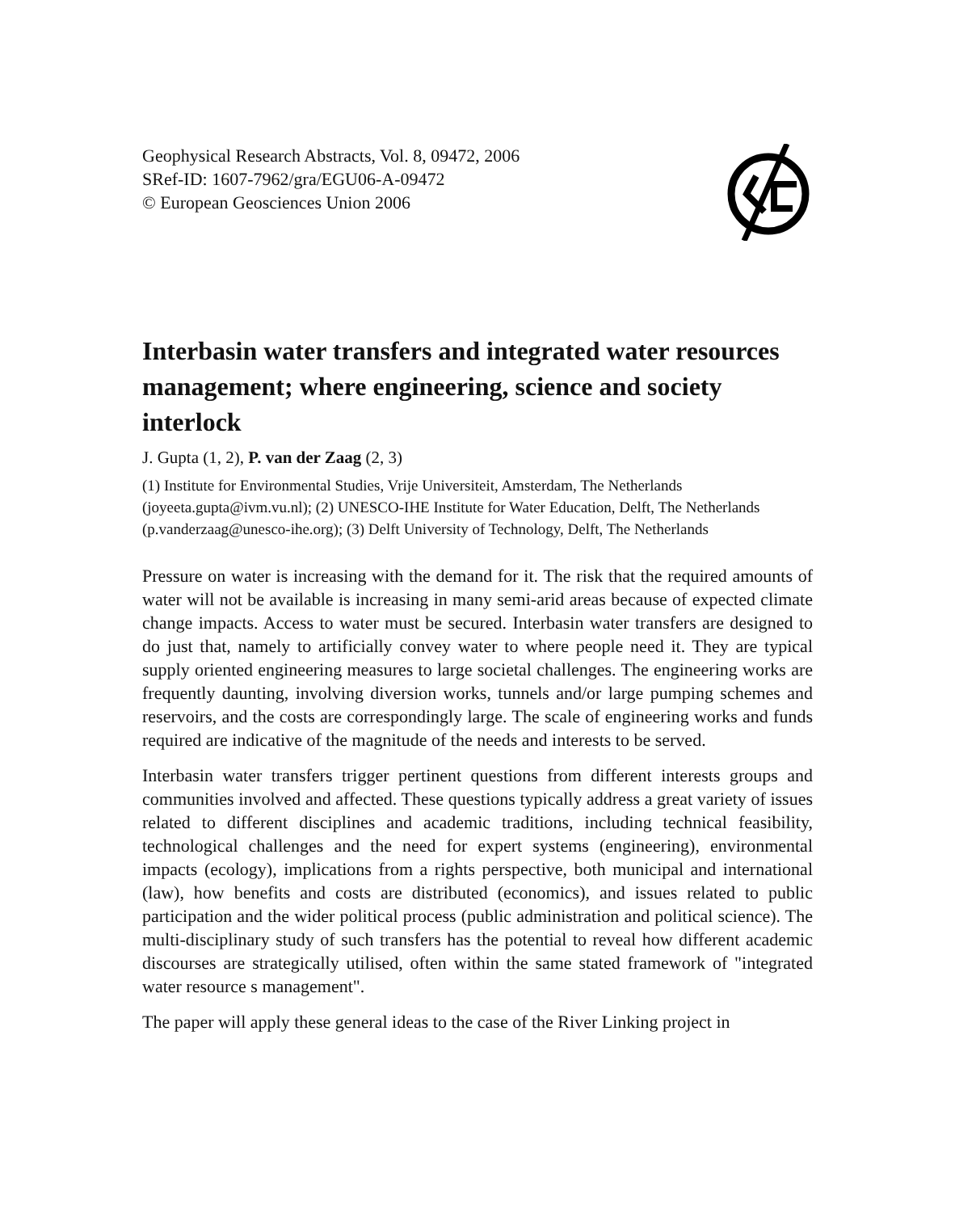Geophysical Research Abstracts, Vol. 8, 09472, 2006
SRef-ID: 1607-7962/gra/EGU06-A-09472
© European Geosciences Union 2006
Interbasin water transfers and integrated water resources management; where engineering, science and society interlock
J. Gupta (1, 2), P. van der Zaag (2, 3)
(1) Institute for Environmental Studies, Vrije Universiteit, Amsterdam, The Netherlands (joyeeta.gupta@ivm.vu.nl); (2) UNESCO-IHE Institute for Water Education, Delft, The Netherlands (p.vanderzaag@unesco-ihe.org); (3) Delft University of Technology, Delft, The Netherlands
Pressure on water is increasing with the demand for it. The risk that the required amounts of water will not be available is increasing in many semi-arid areas because of expected climate change impacts. Access to water must be secured. Interbasin water transfers are designed to do just that, namely to artificially convey water to where people need it. They are typical supply oriented engineering measures to large societal challenges. The engineering works are frequently daunting, involving diversion works, tunnels and/or large pumping schemes and reservoirs, and the costs are correspondingly large. The scale of engineering works and funds required are indicative of the magnitude of the needs and interests to be served.
Interbasin water transfers trigger pertinent questions from different interests groups and communities involved and affected. These questions typically address a great variety of issues related to different disciplines and academic traditions, including technical feasibility, technological challenges and the need for expert systems (engineering), environmental impacts (ecology), implications from a rights perspective, both municipal and international (law), how benefits and costs are distributed (economics), and issues related to public participation and the wider political process (public administration and political science). The multi-disciplinary study of such transfers has the potential to reveal how different academic discourses are strategically utilised, often within the same stated framework of "integrated water resource s management".
The paper will apply these general ideas to the case of the River Linking project in